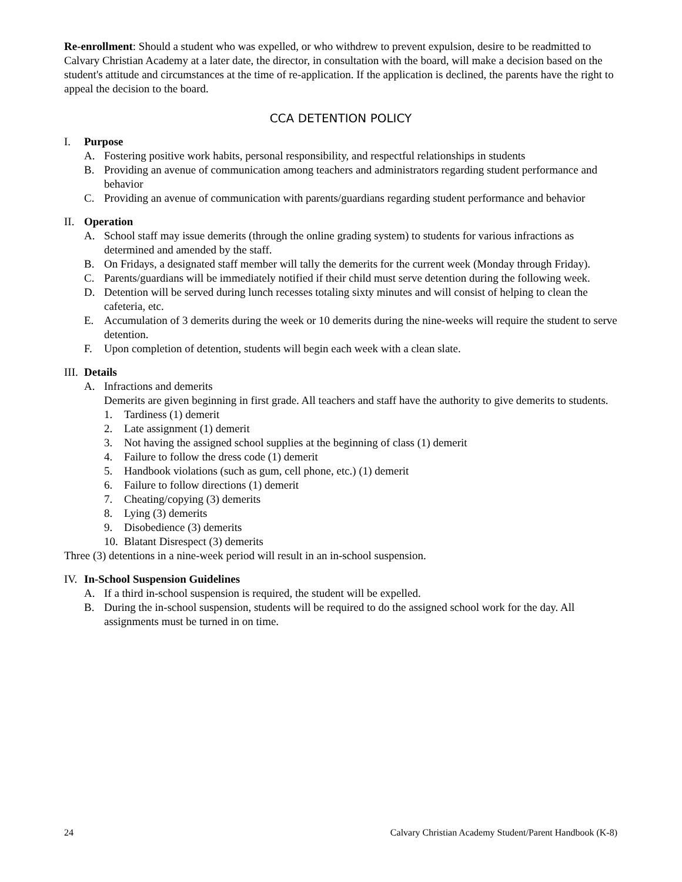Re-enrollment: Should a student who was expelled, or who withdrew to prevent expulsion, desire to be readmitted to Calvary Christian Academy at a later date, the director, in consultation with the board, will make a decision based on the student's attitude and circumstances at the time of re-application. If the application is declined, the parents have the right to appeal the decision to the board.
CCA DETENTION POLICY
I. Purpose
A. Fostering positive work habits, personal responsibility, and respectful relationships in students
B. Providing an avenue of communication among teachers and administrators regarding student performance and behavior
C. Providing an avenue of communication with parents/guardians regarding student performance and behavior
II. Operation
A. School staff may issue demerits (through the online grading system) to students for various infractions as determined and amended by the staff.
B. On Fridays, a designated staff member will tally the demerits for the current week (Monday through Friday).
C. Parents/guardians will be immediately notified if their child must serve detention during the following week.
D. Detention will be served during lunch recesses totaling sixty minutes and will consist of helping to clean the cafeteria, etc.
E. Accumulation of 3 demerits during the week or 10 demerits during the nine-weeks will require the student to serve detention.
F. Upon completion of detention, students will begin each week with a clean slate.
III. Details
A. Infractions and demerits
Demerits are given beginning in first grade. All teachers and staff have the authority to give demerits to students.
1. Tardiness (1) demerit
2. Late assignment (1) demerit
3. Not having the assigned school supplies at the beginning of class (1) demerit
4. Failure to follow the dress code (1) demerit
5. Handbook violations (such as gum, cell phone, etc.) (1) demerit
6. Failure to follow directions (1) demerit
7. Cheating/copying (3) demerits
8. Lying (3) demerits
9. Disobedience (3) demerits
10. Blatant Disrespect (3) demerits
Three (3) detentions in a nine-week period will result in an in-school suspension.
IV. In-School Suspension Guidelines
A. If a third in-school suspension is required, the student will be expelled.
B. During the in-school suspension, students will be required to do the assigned school work for the day. All assignments must be turned in on time.
24 Calvary Christian Academy Student/Parent Handbook (K-8)